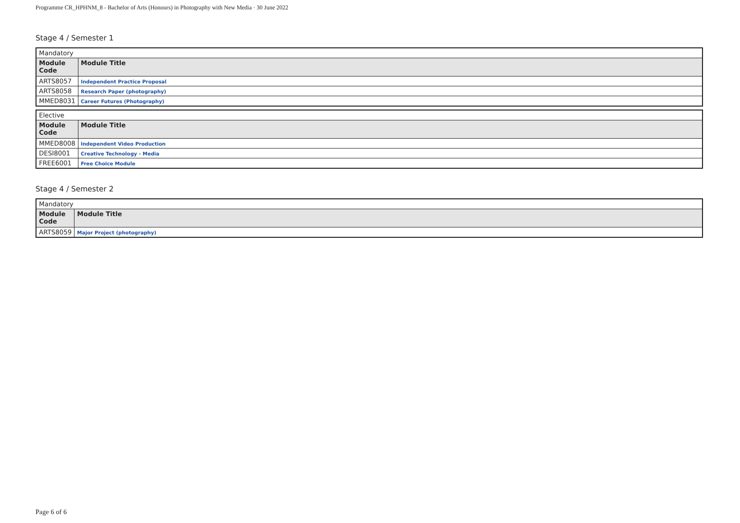Programme CR_HPHNM_8 - Bachelor of Arts (Honours) in Photography with New Media · 30 June 2022
Stage 4 / Semester 1
| Mandatory | |
| Module Code | Module Title |
| ARTS8057 | Independent Practice Proposal |
| ARTS8058 | Research Paper (photography) |
| MMED8031 | Career Futures (Photography) |
| Elective | |
| Module Code | Module Title |
| MMED8008 | Independent Video Production |
| DESI8001 | Creative Technology - Media |
| FREE6001 | Free Choice Module |
Stage 4 / Semester 2
| Mandatory | |
| Module Code | Module Title |
| ARTS8059 | Major Project (photography) |
Page 6 of 6